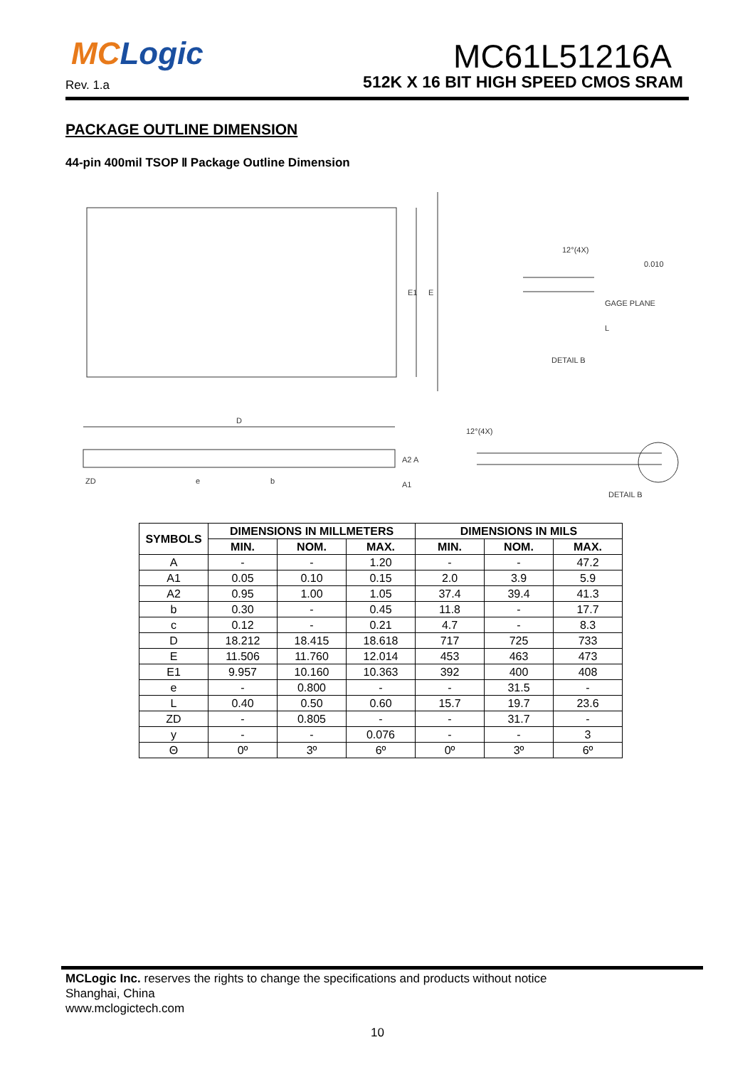MCLogic
Rev. 1.a
MC61L51216A
512K X 16 BIT HIGH SPEED CMOS SRAM
PACKAGE OUTLINE DIMENSION
44-pin 400mil TSOP Ⅱ Package Outline Dimension
E1
E
D
ZD
e
b
A2 A
A1
12°(4X)
GAGE PLANE
0.010
L
DETAIL B
12°(4X)
DETAIL B
| SYMBOLS | DIMENSIONS IN MILLMETERS | | | DIMENSIONS IN MILS | | |
| --- | --- | --- | --- | --- | --- | --- |
| | MIN. | NOM. | MAX. | MIN. | NOM. | MAX. |
| A | - | - | 1.20 | - | - | 47.2 |
| A1 | 0.05 | 0.10 | 0.15 | 2.0 | 3.9 | 5.9 |
| A2 | 0.95 | 1.00 | 1.05 | 37.4 | 39.4 | 41.3 |
| b | 0.30 | - | 0.45 | 11.8 | - | 17.7 |
| c | 0.12 | - | 0.21 | 4.7 | - | 8.3 |
| D | 18.212 | 18.415 | 18.618 | 717 | 725 | 733 |
| E | 11.506 | 11.760 | 12.014 | 453 | 463 | 473 |
| E1 | 9.957 | 10.160 | 10.363 | 392 | 400 | 408 |
| e | - | 0.800 | - | - | 31.5 | - |
| L | 0.40 | 0.50 | 0.60 | 15.7 | 19.7 | 23.6 |
| ZD | - | 0.805 | - | - | 31.7 | - |
| y | - | - | 0.076 | - | - | 3 |
| Θ | 0º | 3º | 6º | 0º | 3º | 6º |
MCLogic Inc. reserves the rights to change the specifications and products without notice
Shanghai, China
www.mclogictech.com
10